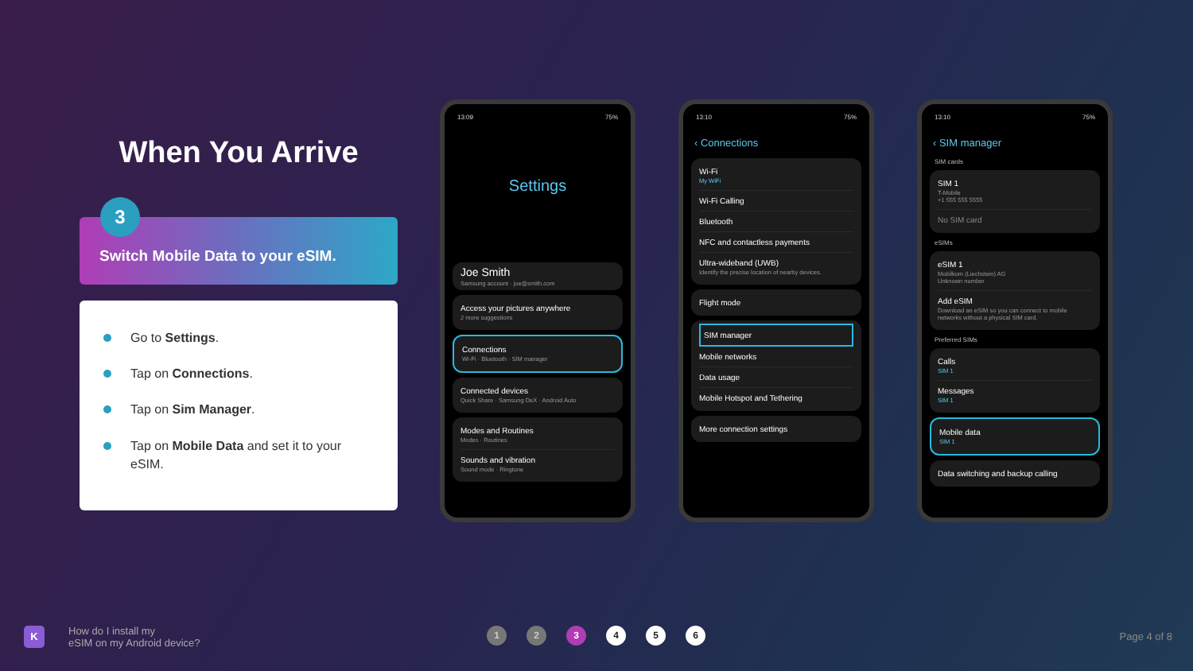When You Arrive
3
Switch Mobile Data to your eSIM.
Go to Settings.
Tap on Connections.
Tap on Sim Manager.
Tap on Mobile Data and set it to your eSIM.
13:09 75%
Settings
Joe Smith
Samsung account · joe@smith.com
Access your pictures anywhere
2 more suggestions
Connections
Wi-Fi · Bluetooth · SIM manager
Connected devices
Quick Share · Samsung DeX · Android Auto
Modes and Routines
Modes · Routines
Sounds and vibration
Sound mode · Ringtone
13:10 75%
‹ Connections
Wi-Fi
My WiFi
Wi-Fi Calling
Bluetooth
NFC and contactless payments
Ultra-wideband (UWB)
Identify the precise location of nearby devices.
Flight mode
SIM manager
Mobile networks
Data usage
Mobile Hotspot and Tethering
More connection settings
13:10 75%
‹ SIM manager
SIM cards
SIM 1
T-Mobile
+1 555 555 5555
No SIM card
eSIMs
eSIM 1
Mobilkom (Liechstein) AG
Unknown number
Add eSIM
Download an eSIM so you can connect to mobile networks without a physical SIM card.
Preferred SIMs
Calls
SIM 1
Messages
SIM 1
Mobile data
SIM 1
Data switching and backup calling
K
How do I install my
eSIM on my Android device?
123456 Page 4 of 8